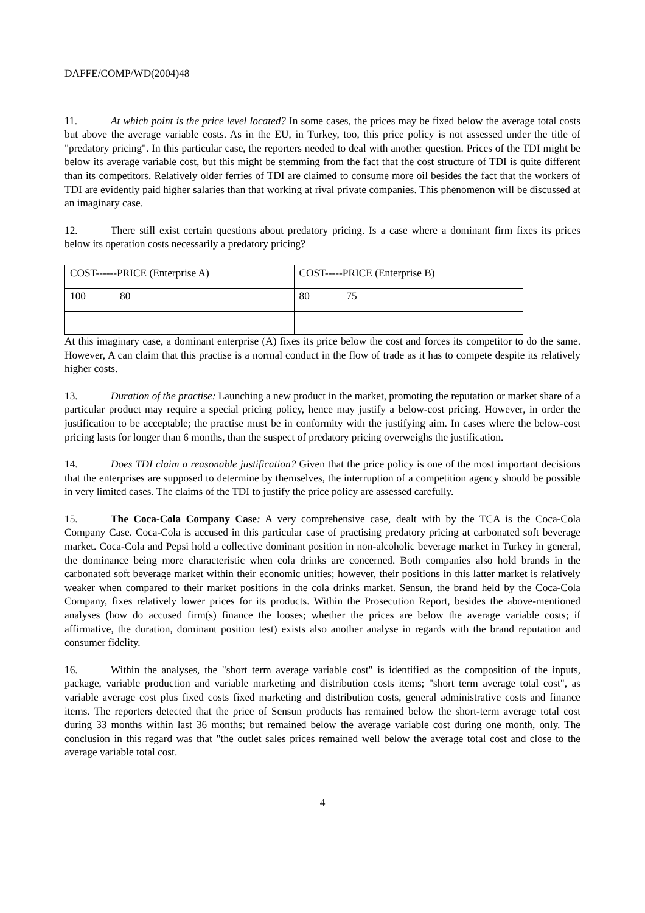DAFFE/COMP/WD(2004)48
11. At which point is the price level located? In some cases, the prices may be fixed below the average total costs but above the average variable costs. As in the EU, in Turkey, too, this price policy is not assessed under the title of "predatory pricing". In this particular case, the reporters needed to deal with another question. Prices of the TDI might be below its average variable cost, but this might be stemming from the fact that the cost structure of TDI is quite different than its competitors. Relatively older ferries of TDI are claimed to consume more oil besides the fact that the workers of TDI are evidently paid higher salaries than that working at rival private companies. This phenomenon will be discussed at an imaginary case.
12. There still exist certain questions about predatory pricing. Is a case where a dominant firm fixes its prices below its operation costs necessarily a predatory pricing?
| COST------PRICE (Enterprise A) | COST-----PRICE (Enterprise B) |
| 100 80 | 80 75 |
At this imaginary case, a dominant enterprise (A) fixes its price below the cost and forces its competitor to do the same. However, A can claim that this practise is a normal conduct in the flow of trade as it has to compete despite its relatively higher costs.
13. Duration of the practise: Launching a new product in the market, promoting the reputation or market share of a particular product may require a special pricing policy, hence may justify a below-cost pricing. However, in order the justification to be acceptable; the practise must be in conformity with the justifying aim. In cases where the below-cost pricing lasts for longer than 6 months, than the suspect of predatory pricing overweighs the justification.
14. Does TDI claim a reasonable justification? Given that the price policy is one of the most important decisions that the enterprises are supposed to determine by themselves, the interruption of a competition agency should be possible in very limited cases. The claims of the TDI to justify the price policy are assessed carefully.
15. The Coca-Cola Company Case: A very comprehensive case, dealt with by the TCA is the Coca-Cola Company Case. Coca-Cola is accused in this particular case of practising predatory pricing at carbonated soft beverage market. Coca-Cola and Pepsi hold a collective dominant position in non-alcoholic beverage market in Turkey in general, the dominance being more characteristic when cola drinks are concerned. Both companies also hold brands in the carbonated soft beverage market within their economic unities; however, their positions in this latter market is relatively weaker when compared to their market positions in the cola drinks market. Sensun, the brand held by the Coca-Cola Company, fixes relatively lower prices for its products. Within the Prosecution Report, besides the above-mentioned analyses (how do accused firm(s) finance the looses; whether the prices are below the average variable costs; if affirmative, the duration, dominant position test) exists also another analyse in regards with the brand reputation and consumer fidelity.
16. Within the analyses, the "short term average variable cost" is identified as the composition of the inputs, package, variable production and variable marketing and distribution costs items; "short term average total cost", as variable average cost plus fixed costs fixed marketing and distribution costs, general administrative costs and finance items. The reporters detected that the price of Sensun products has remained below the short-term average total cost during 33 months within last 36 months; but remained below the average variable cost during one month, only. The conclusion in this regard was that "the outlet sales prices remained well below the average total cost and close to the average variable total cost.
4